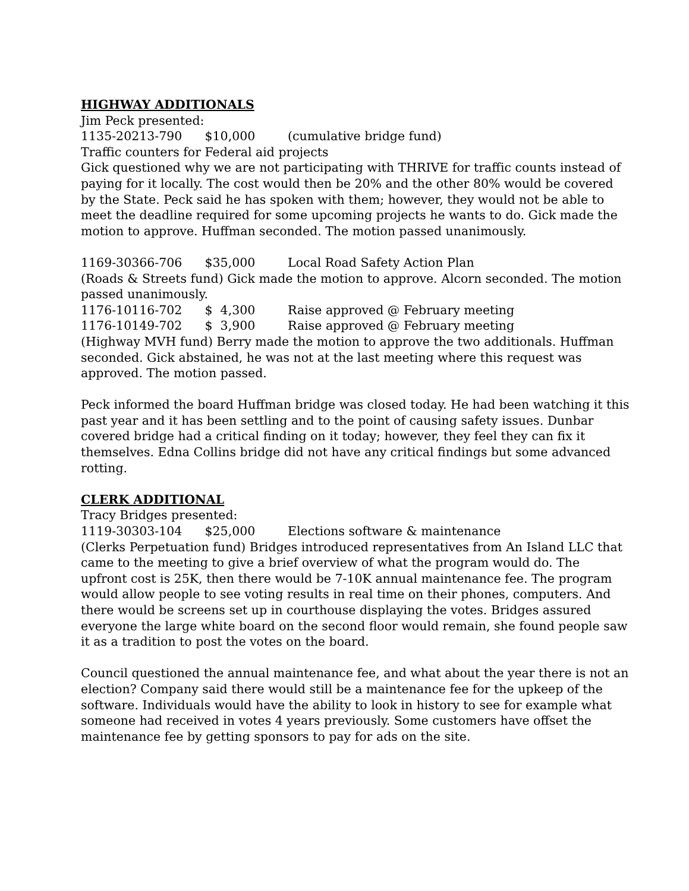HIGHWAY ADDITIONALS
Jim Peck presented:
1135-20213-790 $10,000 (cumulative bridge fund)
Traffic counters for Federal aid projects
Gick questioned why we are not participating with THRIVE for traffic counts instead of paying for it locally. The cost would then be 20% and the other 80% would be covered by the State. Peck said he has spoken with them; however, they would not be able to meet the deadline required for some upcoming projects he wants to do. Gick made the motion to approve. Huffman seconded. The motion passed unanimously.
1169-30366-706 $35,000 Local Road Safety Action Plan
(Roads & Streets fund) Gick made the motion to approve. Alcorn seconded. The motion passed unanimously.
1176-10116-702 $ 4,300 Raise approved @ February meeting
1176-10149-702 $ 3,900 Raise approved @ February meeting
(Highway MVH fund) Berry made the motion to approve the two additionals. Huffman seconded. Gick abstained, he was not at the last meeting where this request was approved. The motion passed.
Peck informed the board Huffman bridge was closed today. He had been watching it this past year and it has been settling and to the point of causing safety issues. Dunbar covered bridge had a critical finding on it today; however, they feel they can fix it themselves. Edna Collins bridge did not have any critical findings but some advanced rotting.
CLERK ADDITIONAL
Tracy Bridges presented:
1119-30303-104 $25,000 Elections software & maintenance
(Clerks Perpetuation fund) Bridges introduced representatives from An Island LLC that came to the meeting to give a brief overview of what the program would do. The upfront cost is 25K, then there would be 7-10K annual maintenance fee. The program would allow people to see voting results in real time on their phones, computers. And there would be screens set up in courthouse displaying the votes. Bridges assured everyone the large white board on the second floor would remain, she found people saw it as a tradition to post the votes on the board.
Council questioned the annual maintenance fee, and what about the year there is not an election? Company said there would still be a maintenance fee for the upkeep of the software. Individuals would have the ability to look in history to see for example what someone had received in votes 4 years previously. Some customers have offset the maintenance fee by getting sponsors to pay for ads on the site.